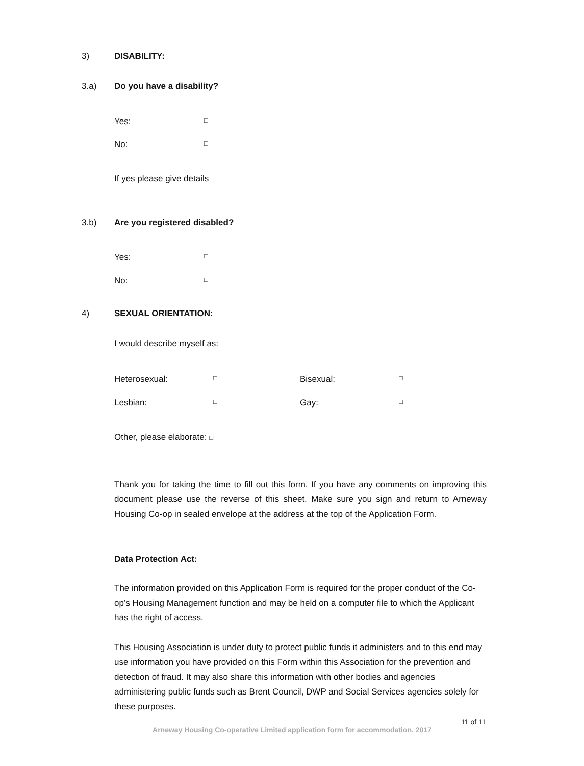3) DISABILITY:
3.a) Do you have a disability?
Yes: □
No: □
If yes please give details
3.b) Are you registered disabled?
Yes: □
No: □
4) SEXUAL ORIENTATION:
I would describe myself as:
Heterosexual: □ Bisexual: □
Lesbian: □ Gay: □
Other, please elaborate: □
Thank you for taking the time to fill out this form. If you have any comments on improving this document please use the reverse of this sheet. Make sure you sign and return to Arneway Housing Co-op in sealed envelope at the address at the top of the Application Form.
Data Protection Act:
The information provided on this Application Form is required for the proper conduct of the Co-op’s Housing Management function and may be held on a computer file to which the Applicant has the right of access.
This Housing Association is under duty to protect public funds it administers and to this end may use information you have provided on this Form within this Association for the prevention and detection of fraud. It may also share this information with other bodies and agencies administering public funds such as Brent Council, DWP and Social Services agencies solely for these purposes.
11 of 11
Arneway Housing Co-operative Limited application form for accommodation. 2017